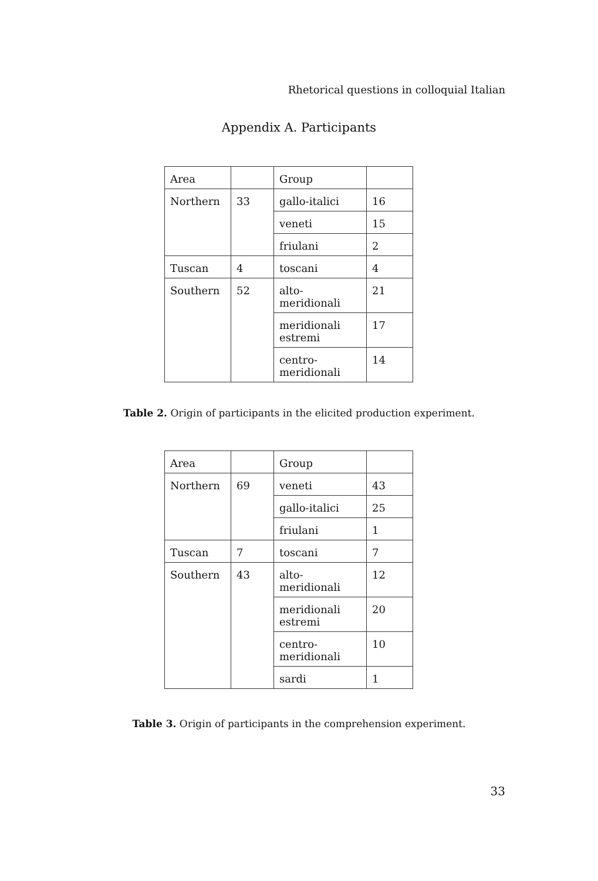Rhetorical questions in colloquial Italian
Appendix A. Participants
| Area | | Group | |
| Northern | 33 | gallo-italici | 16 |
| | | veneti | 15 |
| | | friulani | 2 |
| Tuscan | 4 | toscani | 4 |
| Southern | 52 | alto-meridionali | 21 |
| | | meridionali estremi | 17 |
| | | centro- meridionali | 14 |
Table 2. Origin of participants in the elicited production experiment.
| Area | | Group | |
| Northern | 69 | veneti | 43 |
| | | gallo-italici | 25 |
| | | friulani | 1 |
| Tuscan | 7 | toscani | 7 |
| Southern | 43 | alto-meridionali | 12 |
| | | meridionali estremi | 20 |
| | | centro- meridionali | 10 |
| | | sardi | 1 |
Table 3. Origin of participants in the comprehension experiment.
33